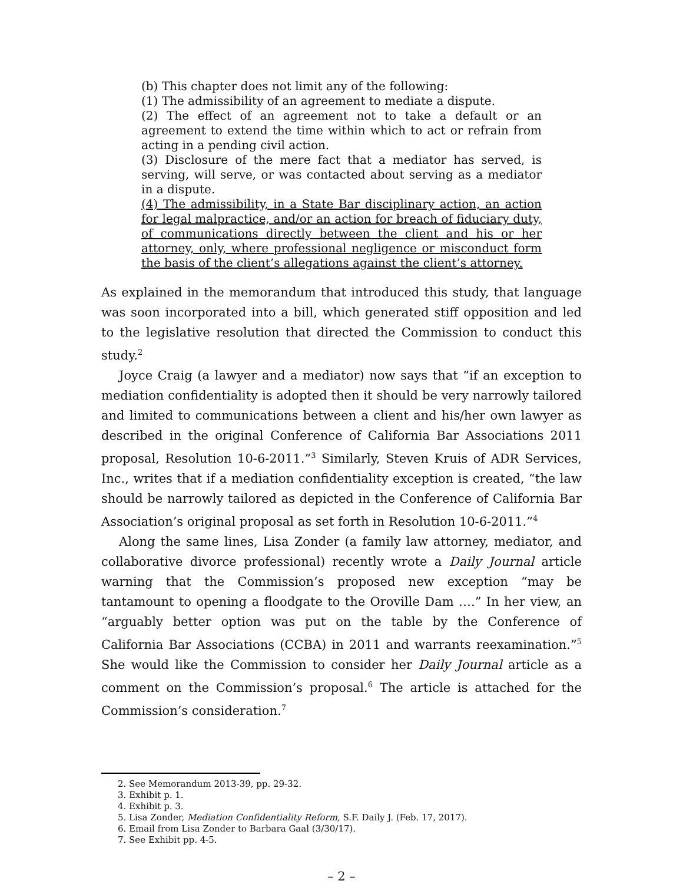(b) This chapter does not limit any of the following:
(1) The admissibility of an agreement to mediate a dispute.
(2) The effect of an agreement not to take a default or an agreement to extend the time within which to act or refrain from acting in a pending civil action.
(3) Disclosure of the mere fact that a mediator has served, is serving, will serve, or was contacted about serving as a mediator in a dispute.
(4) The admissibility, in a State Bar disciplinary action, an action for legal malpractice, and/or an action for breach of fiduciary duty, of communications directly between the client and his or her attorney, only, where professional negligence or misconduct form the basis of the client’s allegations against the client’s attorney.
As explained in the memorandum that introduced this study, that language was soon incorporated into a bill, which generated stiff opposition and led to the legislative resolution that directed the Commission to conduct this study.<sup>2</sup>
Joyce Craig (a lawyer and a mediator) now says that “if an exception to mediation confidentiality is adopted then it should be very narrowly tailored and limited to communications between a client and his/her own lawyer as described in the original Conference of California Bar Associations 2011 proposal, Resolution 10-6-2011.”<sup>3</sup> Similarly, Steven Kruis of ADR Services, Inc., writes that if a mediation confidentiality exception is created, “the law should be narrowly tailored as depicted in the Conference of California Bar Association’s original proposal as set forth in Resolution 10-6-2011.”<sup>4</sup>
Along the same lines, Lisa Zonder (a family law attorney, mediator, and collaborative divorce professional) recently wrote a Daily Journal article warning that the Commission’s proposed new exception “may be tantamount to opening a floodgate to the Oroville Dam ….” In her view, an “arguably better option was put on the table by the Conference of California Bar Associations (CCBA) in 2011 and warrants reexamination.”<sup>5</sup> She would like the Commission to consider her Daily Journal article as a comment on the Commission’s proposal.<sup>6</sup> The article is attached for the Commission’s consideration.<sup>7</sup>
2. See Memorandum 2013-39, pp. 29-32.
3. Exhibit p. 1.
4. Exhibit p. 3.
5. Lisa Zonder, Mediation Confidentiality Reform, S.F. Daily J. (Feb. 17, 2017).
6. Email from Lisa Zonder to Barbara Gaal (3/30/17).
7. See Exhibit pp. 4-5.
– 2 –